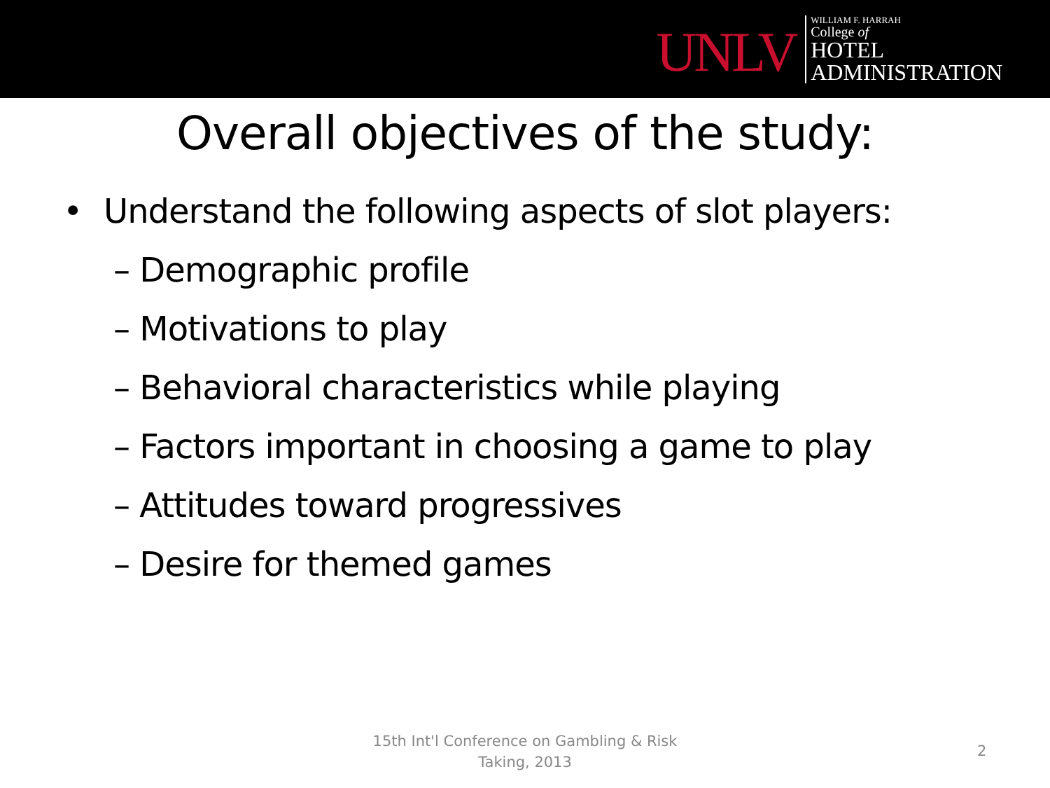UNLV
WILLIAM F. HARRAH
College of
HOTEL
ADMINISTRATION
Overall objectives of the study:
• Understand the following aspects of slot players:
– Demographic profile
– Motivations to play
– Behavioral characteristics while playing
– Factors important in choosing a game to play
– Attitudes toward progressives
– Desire for themed games
15th Int'l Conference on Gambling & Risk Taking, 2013
2